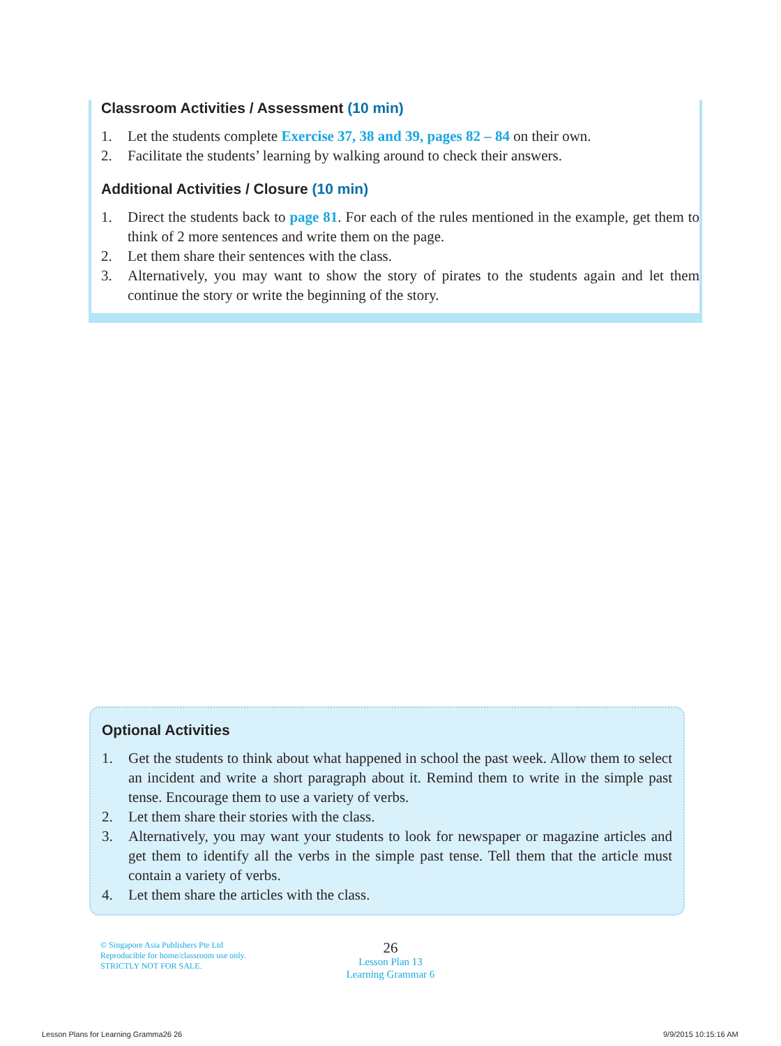Classroom Activities / Assessment (10 min)
1. Let the students complete Exercise 37, 38 and 39, pages 82 – 84 on their own.
2. Facilitate the students’ learning by walking around to check their answers.
Additional Activities / Closure (10 min)
1. Direct the students back to page 81. For each of the rules mentioned in the example, get them to think of 2 more sentences and write them on the page.
2. Let them share their sentences with the class.
3. Alternatively, you may want to show the story of pirates to the students again and let them continue the story or write the beginning of the story.
Optional Activities
1. Get the students to think about what happened in school the past week. Allow them to select an incident and write a short paragraph about it. Remind them to write in the simple past tense. Encourage them to use a variety of verbs.
2. Let them share their stories with the class.
3. Alternatively, you may want your students to look for newspaper or magazine articles and get them to identify all the verbs in the simple past tense. Tell them that the article must contain a variety of verbs.
4. Let them share the articles with the class.
© Singapore Asia Publishers Pte Ltd
Reproducible for home/classroom use only.
STRICTLY NOT FOR SALE.
26
Lesson Plan 13
Learning Grammar 6
Lesson Plans for Learning Gramma26 26
9/9/2015 10:15:16 AM